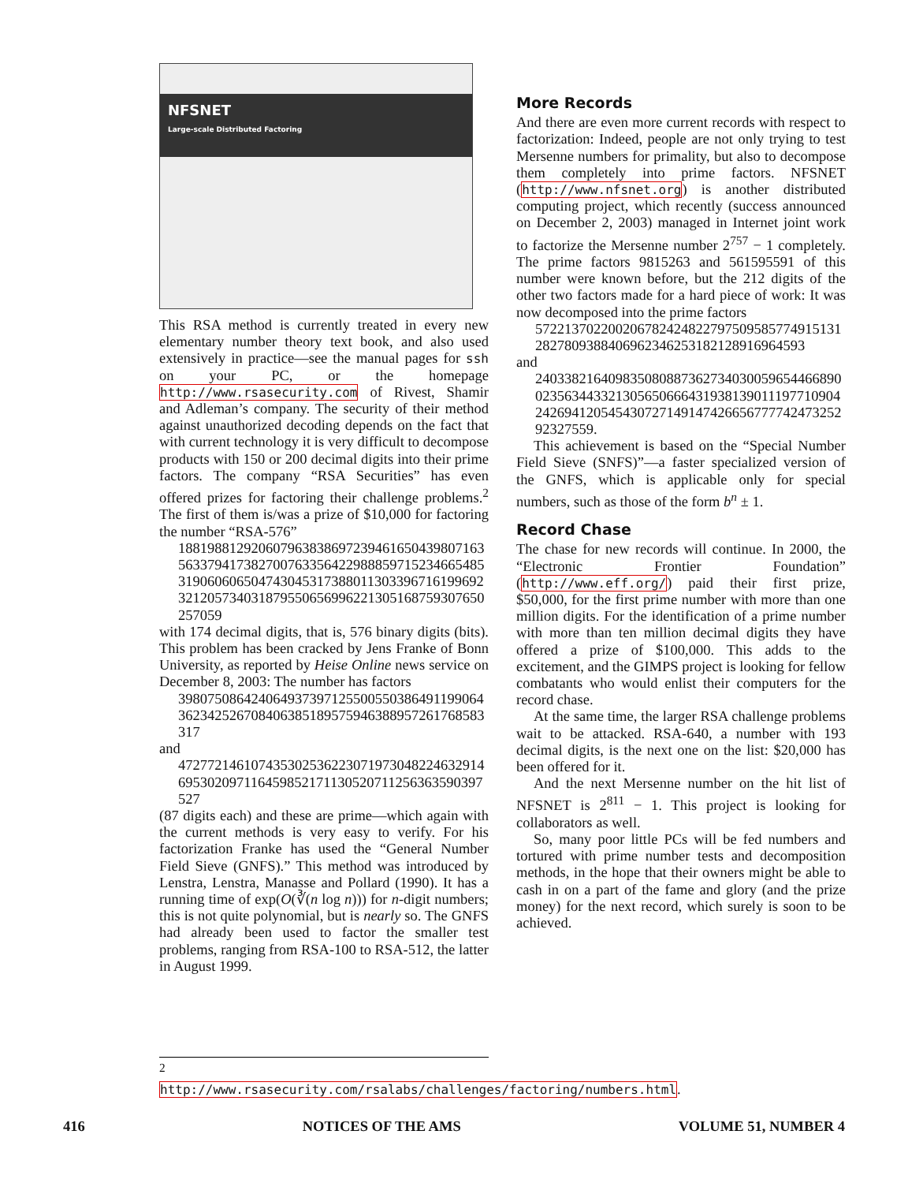NFSNET
Large-scale Distributed Factoring
This RSA method is currently treated in every new elementary number theory text book, and also used extensively in practice—see the manual pages for ssh on your PC, or the homepage http://www.rsasecurity.com of Rivest, Shamir and Adleman’s company. The security of their method against unauthorized decoding depends on the fact that with current technology it is very difficult to decompose products with 150 or 200 decimal digits into their prime factors. The company “RSA Securities” has even offered prizes for factoring their challenge problems.<sup>2</sup> The first of them is/was a prize of $10,000 for factoring the number “RSA-576”
188198812920607963838697239461650439807163563379417382700763356422988859715234665485319060606504743045317388011303396716199692321205734031879550656996221305168759307650257059
with 174 decimal digits, that is, 576 binary digits (bits). This problem has been cracked by Jens Franke of Bonn University, as reported by Heise Online news service on December 8, 2003: The number has factors
398075086424064937397125500550386491199064362342526708406385189575946388957261768583317
and
472772146107435302536223071973048224632914695302097116459852171130520711256363590397527
(87 digits each) and these are prime—which again with the current methods is very easy to verify. For his factorization Franke has used the “General Number Field Sieve (GNFS).” This method was introduced by Lenstra, Lenstra, Manasse and Pollard (1990). It has a running time of exp(O(∛(n log n))) for n-digit numbers; this is not quite polynomial, but is nearly so. The GNFS had already been used to factor the smaller test problems, ranging from RSA-100 to RSA-512, the latter in August 1999.
More Records
And there are even more current records with respect to factorization: Indeed, people are not only trying to test Mersenne numbers for primality, but also to decompose them completely into prime factors. NFSNET (http://www.nfsnet.org) is another distributed computing project, which recently (success announced on December 2, 2003) managed in Internet joint work to factorize the Mersenne number 2<sup>757</sup> − 1 completely. The prime factors 9815263 and 561595591 of this number were known before, but the 212 digits of the other two factors made for a hard piece of work: It was now decomposed into the prime factors
5722137022002067824248227975095857749151312827809388406962346253182128916964593
and
24033821640983508088736273403005965446689002356344332130565066643193813901119771090424269412054543072714914742665677774247325292327559.
This achievement is based on the “Special Number Field Sieve (SNFS)”—a faster specialized version of the GNFS, which is applicable only for special numbers, such as those of the form b<sup>n</sup> ± 1.
Record Chase
The chase for new records will continue. In 2000, the “Electronic Frontier Foundation” (http://www.eff.org/) paid their first prize, $50,000, for the first prime number with more than one million digits. For the identification of a prime number with more than ten million decimal digits they have offered a prize of $100,000. This adds to the excitement, and the GIMPS project is looking for fellow combatants who would enlist their computers for the record chase.
At the same time, the larger RSA challenge problems wait to be attacked. RSA-640, a number with 193 decimal digits, is the next one on the list: $20,000 has been offered for it.
And the next Mersenne number on the hit list of NFSNET is 2<sup>811</sup> − 1. This project is looking for collaborators as well.
So, many poor little PCs will be fed numbers and tortured with prime number tests and decomposition methods, in the hope that their owners might be able to cash in on a part of the fame and glory (and the prize money) for the next record, which surely is soon to be achieved.
<sup>2</sup> http://www.rsasecurity.com/rsalabs/challenges/factoring/numbers.html.
416 NOTICES OF THE AMS VOLUME 51, NUMBER 4